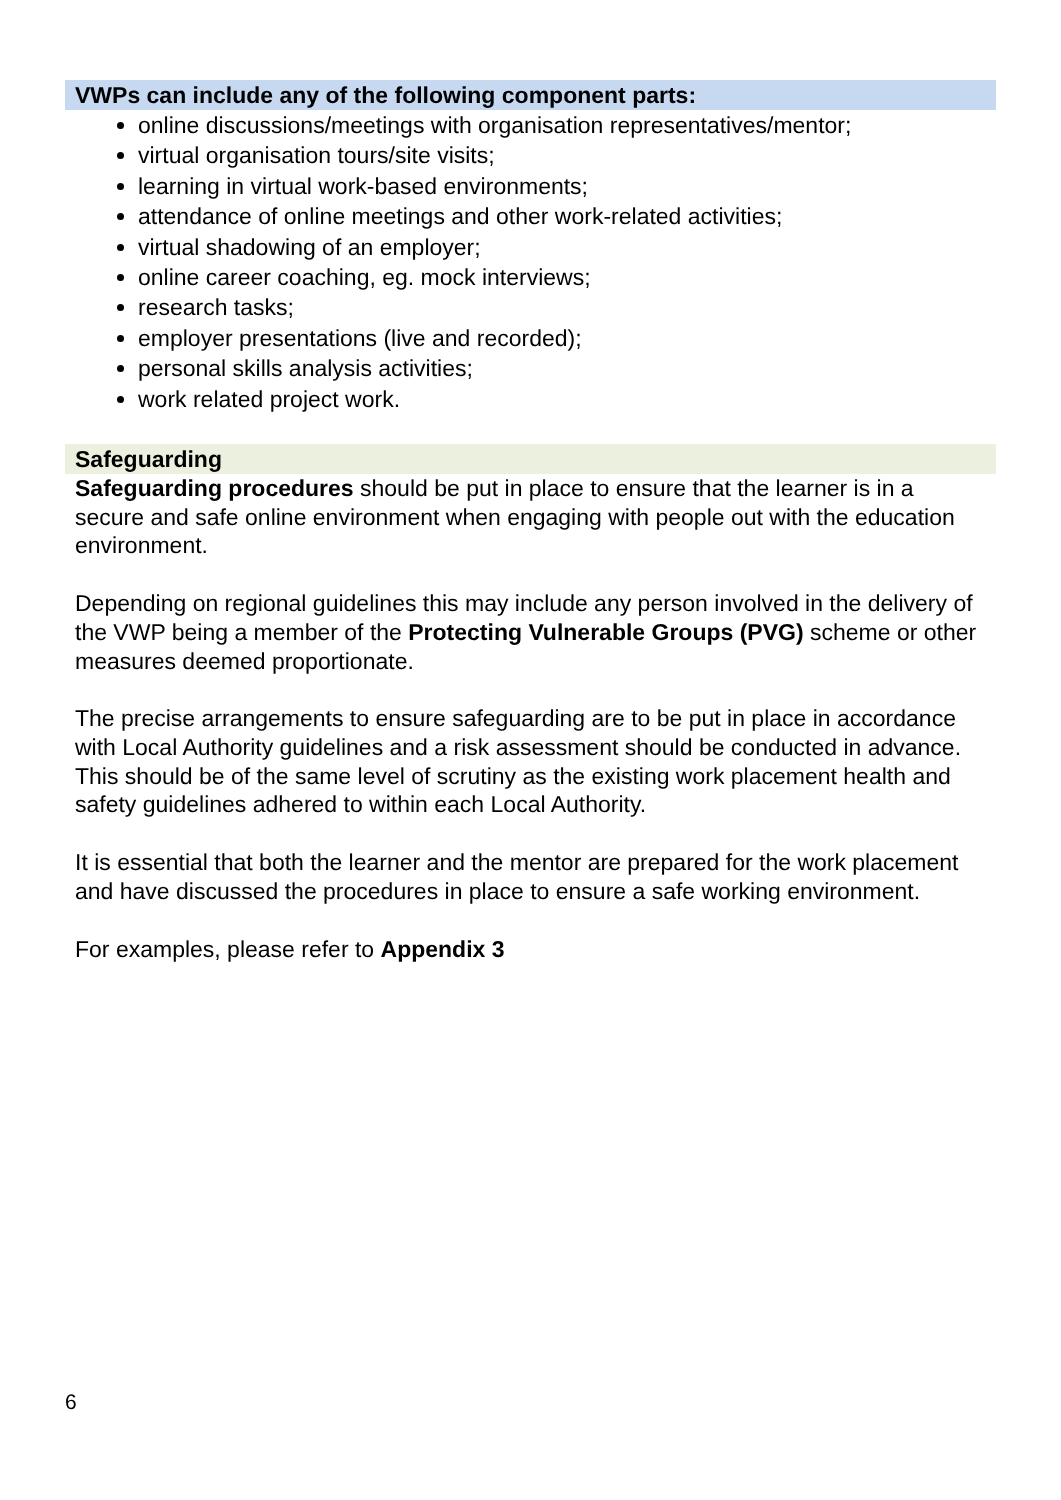VWPs can include any of the following component parts:
online discussions/meetings with organisation representatives/mentor;
virtual organisation tours/site visits;
learning in virtual work-based environments;
attendance of online meetings and other work-related activities;
virtual shadowing of an employer;
online career coaching, eg. mock interviews;
research tasks;
employer presentations (live and recorded);
personal skills analysis activities;
work related project work.
Safeguarding
Safeguarding procedures should be put in place to ensure that the learner is in a secure and safe online environment when engaging with people out with the education environment.
Depending on regional guidelines this may include any person involved in the delivery of the VWP being a member of the Protecting Vulnerable Groups (PVG) scheme or other measures deemed proportionate.
The precise arrangements to ensure safeguarding are to be put in place in accordance with Local Authority guidelines and a risk assessment should be conducted in advance. This should be of the same level of scrutiny as the existing work placement health and safety guidelines adhered to within each Local Authority.
It is essential that both the learner and the mentor are prepared for the work placement and have discussed the procedures in place to ensure a safe working environment.
For examples, please refer to Appendix 3
6